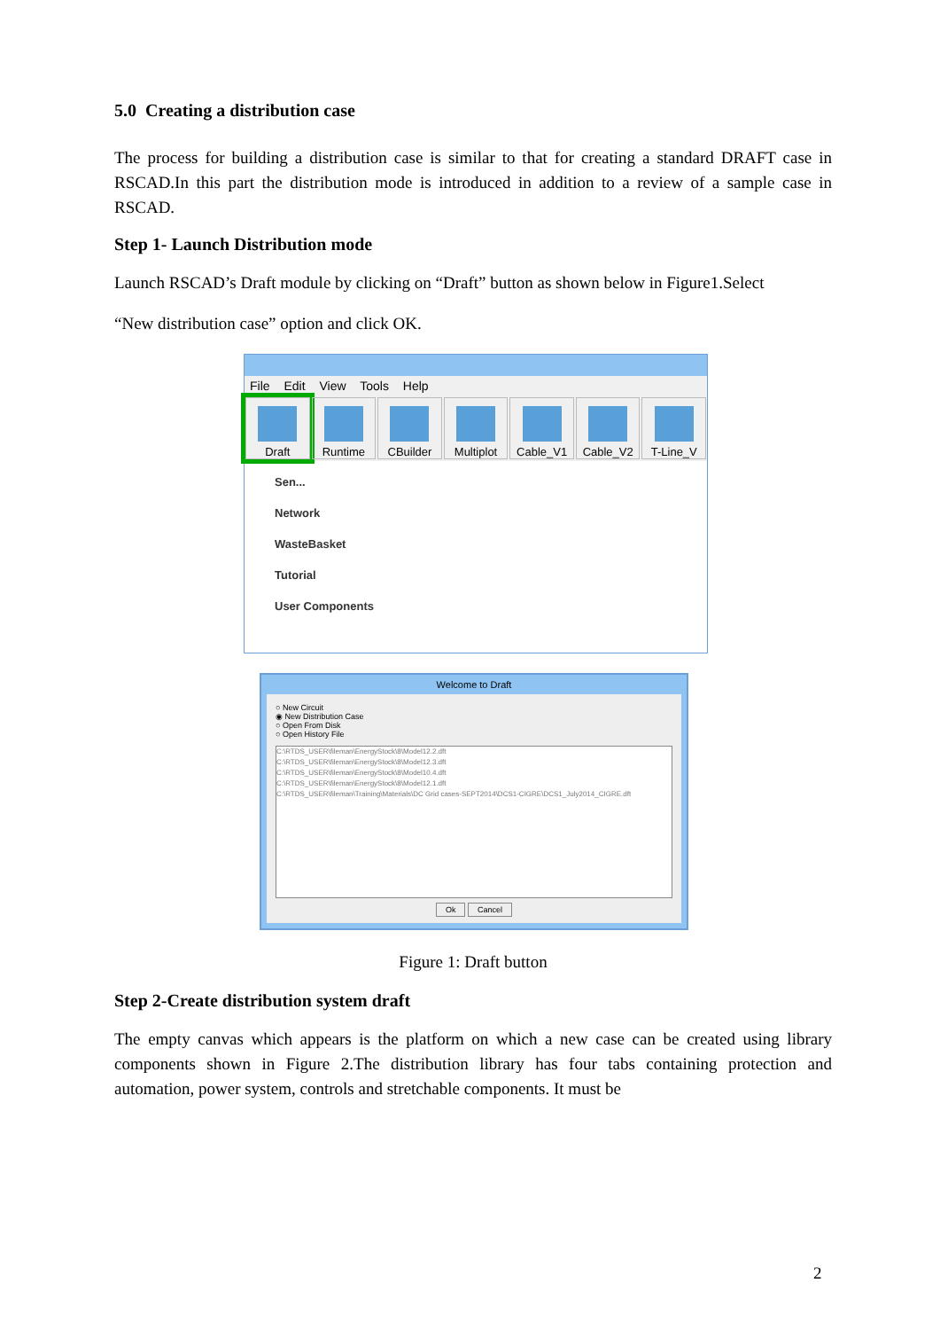5.0 Creating a distribution case
The process for building a distribution case is similar to that for creating a standard DRAFT case in RSCAD.In this part the distribution mode is introduced in addition to a review of a sample case in RSCAD.
Step 1- Launch Distribution mode
Launch RSCAD’s Draft module by clicking on “Draft” button as shown below in Figure1.Select
“New distribution case” option and click OK.
File Edit View Tools Help
Draft Runtime CBuilder Multiplot Cable_V1 Cable_V2 T-Line_V
Sen...
Network
WasteBasket
Tutorial
User Components
Welcome to Draft
○ New Circuit
◉ New Distribution Case
○ Open From Disk
○ Open History File
C:\RTDS_USER\fileman\EnergyStock\8\Model12.2.dft
C:\RTDS_USER\fileman\EnergyStock\8\Model12.3.dft
C:\RTDS_USER\fileman\EnergyStock\8\Model10.4.dft
C:\RTDS_USER\fileman\EnergyStock\8\Model12.1.dft
C:\RTDS_USER\fileman\Training\Materials\DC Grid cases-SEPT2014\DCS1-CIGRE\DCS1_July2014_CIGRE.dft
Ok Cancel
Figure 1: Draft button
Step 2-Create distribution system draft
The empty canvas which appears is the platform on which a new case can be created using library components shown in Figure 2.The distribution library has four tabs containing protection and automation, power system, controls and stretchable components. It must be
2